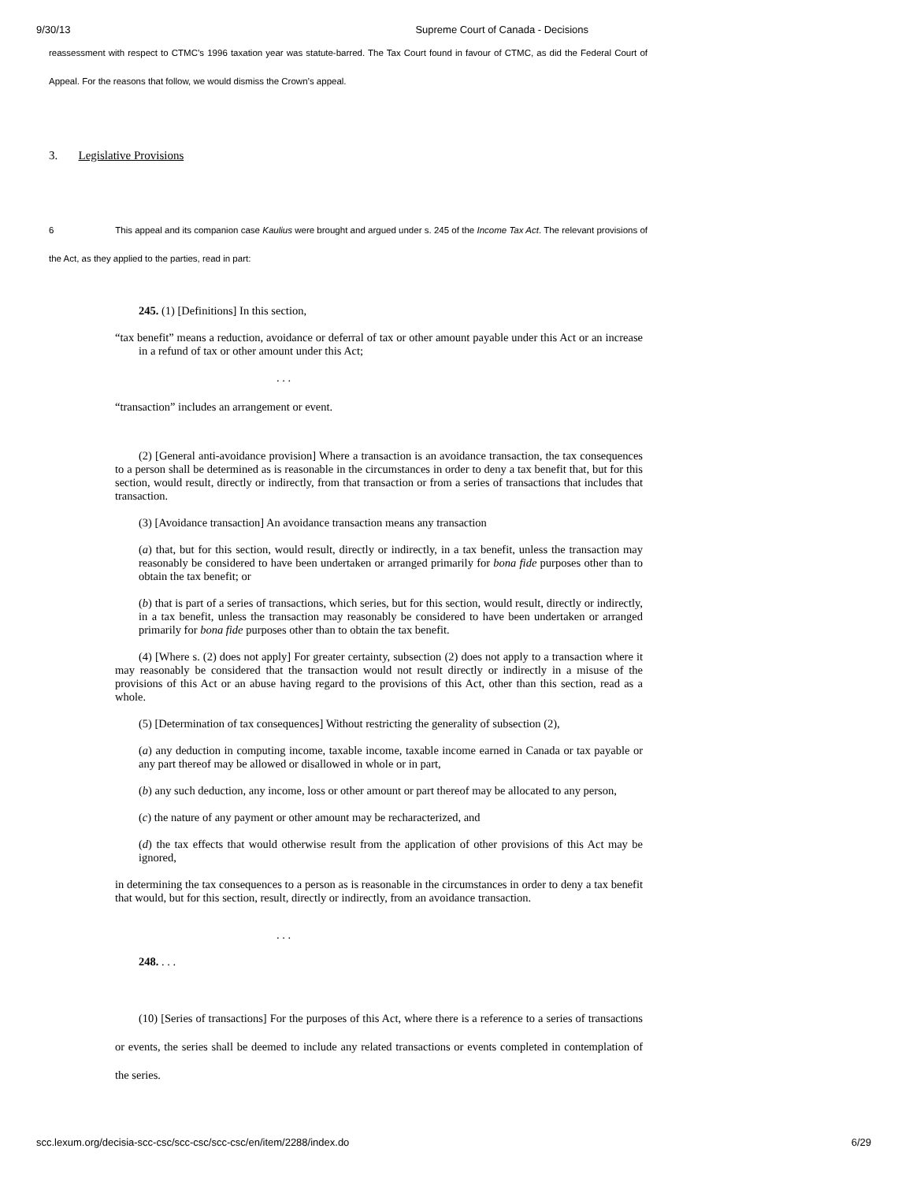9/30/13 Supreme Court of Canada - Decisions
reassessment with respect to CTMC’s 1996 taxation year was statute-barred. The Tax Court found in favour of CTMC, as did the Federal Court of Appeal. For the reasons that follow, we would dismiss the Crown’s appeal.
3. Legislative Provisions
6 This appeal and its companion case Kaulius were brought and argued under s. 245 of the Income Tax Act. The relevant provisions of the Act, as they applied to the parties, read in part:
245. (1) [Definitions] In this section,
“tax benefit” means a reduction, avoidance or deferral of tax or other amount payable under this Act or an increase in a refund of tax or other amount under this Act;
. . .
“transaction” includes an arrangement or event.
(2) [General anti-avoidance provision] Where a transaction is an avoidance transaction, the tax consequences to a person shall be determined as is reasonable in the circumstances in order to deny a tax benefit that, but for this section, would result, directly or indirectly, from that transaction or from a series of transactions that includes that transaction.
(3) [Avoidance transaction] An avoidance transaction means any transaction
(a) that, but for this section, would result, directly or indirectly, in a tax benefit, unless the transaction may reasonably be considered to have been undertaken or arranged primarily for bona fide purposes other than to obtain the tax benefit; or
(b) that is part of a series of transactions, which series, but for this section, would result, directly or indirectly, in a tax benefit, unless the transaction may reasonably be considered to have been undertaken or arranged primarily for bona fide purposes other than to obtain the tax benefit.
(4) [Where s. (2) does not apply] For greater certainty, subsection (2) does not apply to a transaction where it may reasonably be considered that the transaction would not result directly or indirectly in a misuse of the provisions of this Act or an abuse having regard to the provisions of this Act, other than this section, read as a whole.
(5) [Determination of tax consequences] Without restricting the generality of subsection (2),
(a) any deduction in computing income, taxable income, taxable income earned in Canada or tax payable or any part thereof may be allowed or disallowed in whole or in part,
(b) any such deduction, any income, loss or other amount or part thereof may be allocated to any person,
(c) the nature of any payment or other amount may be recharacterized, and
(d) the tax effects that would otherwise result from the application of other provisions of this Act may be ignored,
in determining the tax consequences to a person as is reasonable in the circumstances in order to deny a tax benefit that would, but for this section, result, directly or indirectly, from an avoidance transaction.
. . .
248. . . .
(10) [Series of transactions] For the purposes of this Act, where there is a reference to a series of transactions or events, the series shall be deemed to include any related transactions or events completed in contemplation of the series.
scc.lexum.org/decisia-scc-csc/scc-csc/scc-csc/en/item/2288/index.do 6/29